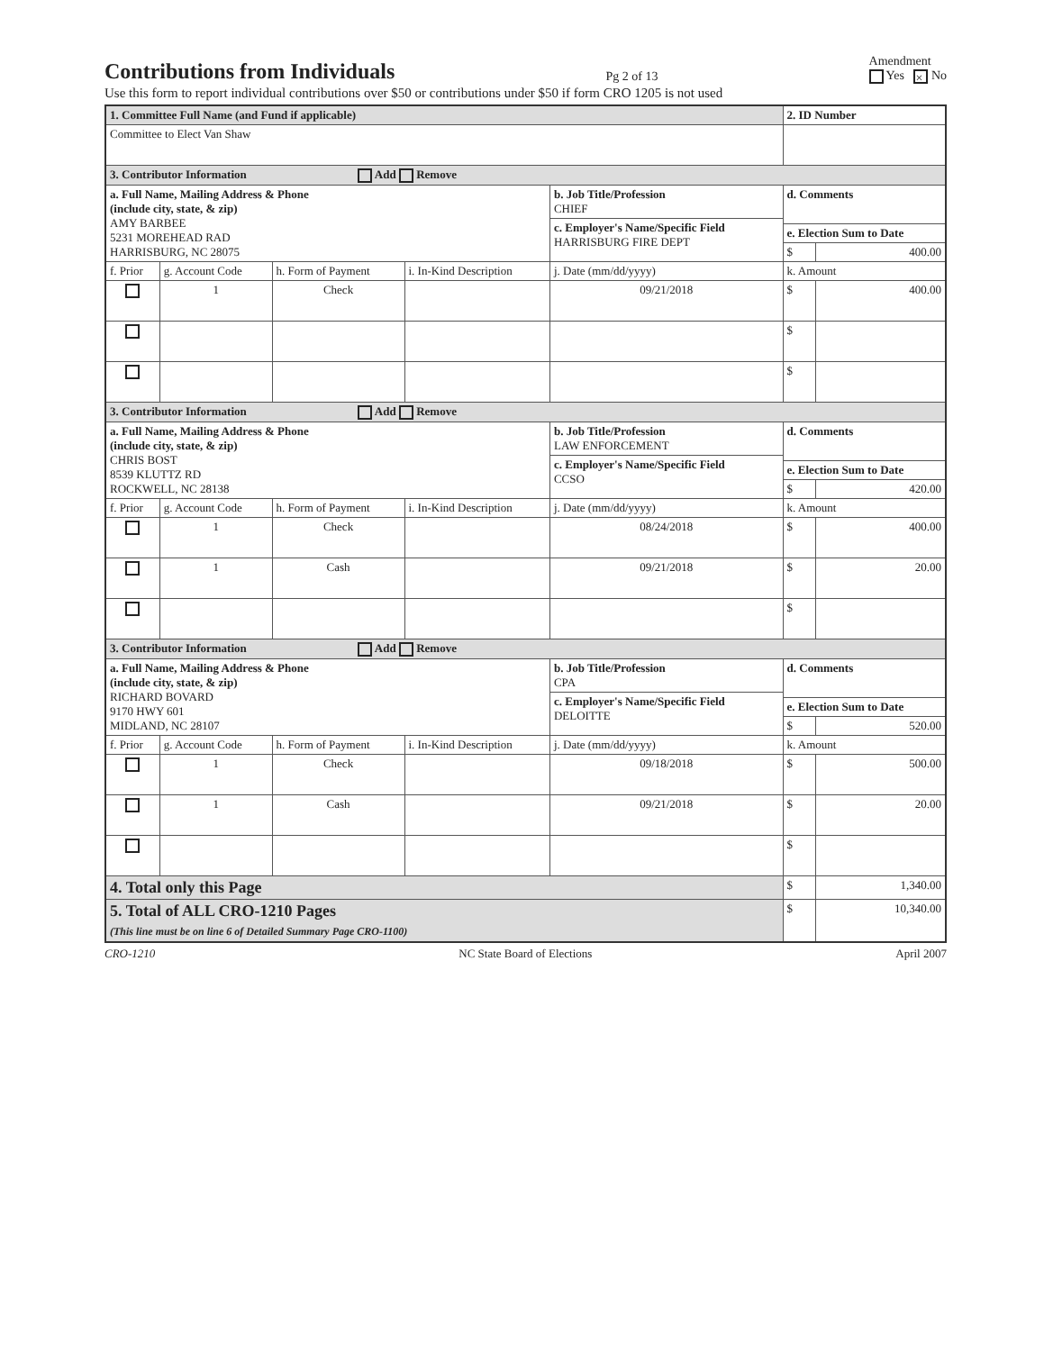Contributions from Individuals
Pg 2 of 13
Amendment
Yes × No
Use this form to report individual contributions over $50 or contributions under $50 if form CRO 1205 is not used
| 1. Committee Full Name (and Fund if applicable) | | | | | 2. ID Number | |
| Committee to Elect Van Shaw | | | | | | |
| 3. Contributor Information Add Remove | | | | | | |
| a. Full Name, Mailing Address & Phone (include city, state, & zip) AMY BARBEE 5231 MOREHEAD RAD HARRISBURG, NC 28075 | | | | b. Job Title/Profession CHIEF | d. Comments | |
| | | | | c. Employer's Name/Specific Field HARRISBURG FIRE DEPT | | |
| | | | | | e. Election Sum to Date | |
| | | | | | $ | 400.00 |
| f. Prior | g. Account Code | h. Form of Payment | i. In-Kind Description | j. Date (mm/dd/yyyy) | k. Amount | |
| | 1 | Check | | 09/21/2018 | $ | 400.00 |
| | | | | | $ | |
| | | | | | $ | |
| 3. Contributor Information Add Remove | | | | | | |
| a. Full Name, Mailing Address & Phone (include city, state, & zip) CHRIS BOST 8539 KLUTTZ RD ROCKWELL, NC 28138 | | | | b. Job Title/Profession LAW ENFORCEMENT | d. Comments | |
| | | | | c. Employer's Name/Specific Field CCSO | | |
| | | | | | e. Election Sum to Date | |
| | | | | | $ | 420.00 |
| f. Prior | g. Account Code | h. Form of Payment | i. In-Kind Description | j. Date (mm/dd/yyyy) | k. Amount | |
| | 1 | Check | | 08/24/2018 | $ | 400.00 |
| | 1 | Cash | | 09/21/2018 | $ | 20.00 |
| | | | | | $ | |
| 3. Contributor Information Add Remove | | | | | | |
| a. Full Name, Mailing Address & Phone (include city, state, & zip) RICHARD BOVARD 9170 HWY 601 MIDLAND, NC 28107 | | | | b. Job Title/Profession CPA | d. Comments | |
| | | | | c. Employer's Name/Specific Field DELOITTE | | |
| | | | | | e. Election Sum to Date | |
| | | | | | $ | 520.00 |
| f. Prior | g. Account Code | h. Form of Payment | i. In-Kind Description | j. Date (mm/dd/yyyy) | k. Amount | |
| | 1 | Check | | 09/18/2018 | $ | 500.00 |
| | 1 | Cash | | 09/21/2018 | $ | 20.00 |
| | | | | | $ | |
| 4. Total only this Page | | | | | $ | 1,340.00 |
| 5. Total of ALL CRO-1210 Pages (This line must be on line 6 of Detailed Summary Page CRO-1100) | | | | | $ | 10,340.00 |
CRO-1210 NC State Board of Elections April 2007